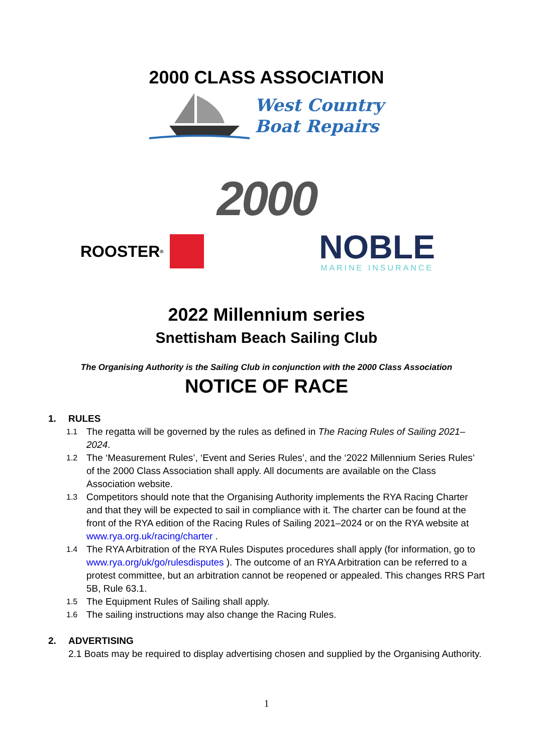2000 CLASS ASSOCIATION
West Country
Boat Repairs
2000
ROOSTER<sup>®</sup>
NOBLE
MARINE INSURANCE
2022 Millennium series
Snettisham Beach Sailing Club
The Organising Authority is the Sailing Club in conjunction with the 2000 Class Association
NOTICE OF RACE
1. RULES
1.1
The regatta will be governed by the rules as defined in The Racing Rules of Sailing 2021–2024.
1.2
The ‘Measurement Rules’, ‘Event and Series Rules’, and the ‘2022 Millennium Series Rules’ of the 2000 Class Association shall apply. All documents are available on the Class Association website.
1.3
Competitors should note that the Organising Authority implements the RYA Racing Charter and that they will be expected to sail in compliance with it. The charter can be found at the front of the RYA edition of the Racing Rules of Sailing 2021–2024 or on the RYA website at www.rya.org.uk/racing/charter .
1.4
The RYA Arbitration of the RYA Rules Disputes procedures shall apply (for information, go to www.rya.org/uk/go/rulesdisputes ). The outcome of an RYA Arbitration can be referred to a protest committee, but an arbitration cannot be reopened or appealed. This changes RRS Part 5B, Rule 63.1.
1.5
The Equipment Rules of Sailing shall apply.
1.6
The sailing instructions may also change the Racing Rules.
2. ADVERTISING
2.1 Boats may be required to display advertising chosen and supplied by the Organising Authority.
1